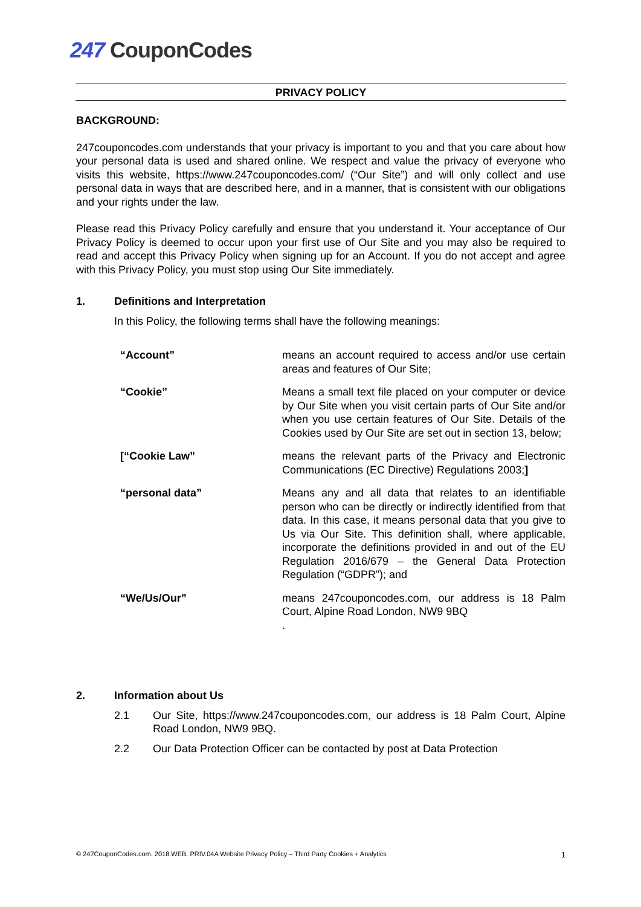247 CouponCodes
PRIVACY POLICY
BACKGROUND:
247couponcodes.com understands that your privacy is important to you and that you care about how your personal data is used and shared online. We respect and value the privacy of everyone who visits this website, https://www.247couponcodes.com/ (“Our Site”) and will only collect and use personal data in ways that are described here, and in a manner, that is consistent with our obligations and your rights under the law.
Please read this Privacy Policy carefully and ensure that you understand it. Your acceptance of Our Privacy Policy is deemed to occur upon your first use of Our Site and you may also be required to read and accept this Privacy Policy when signing up for an Account. If you do not accept and agree with this Privacy Policy, you must stop using Our Site immediately.
1. Definitions and Interpretation
In this Policy, the following terms shall have the following meanings:
| “Account” | means an account required to access and/or use certain areas and features of Our Site; |
| “Cookie” | Means a small text file placed on your computer or device by Our Site when you visit certain parts of Our Site and/or when you use certain features of Our Site. Details of the Cookies used by Our Site are set out in section 13, below; |
| [“Cookie Law” | means the relevant parts of the Privacy and Electronic Communications (EC Directive) Regulations 2003; ] |
| “personal data” | Means any and all data that relates to an identifiable person who can be directly or indirectly identified from that data. In this case, it means personal data that you give to Us via Our Site. This definition shall, where applicable, incorporate the definitions provided in and out of the EU Regulation 2016/679 – the General Data Protection Regulation (“GDPR”); and |
| “We/Us/Our” | means 247couponcodes.com, our address is 18 Palm Court, Alpine Road London, NW9 9BQ . |
2. Information about Us
2.1 Our Site, https://www.247couponcodes.com, our address is 18 Palm Court, Alpine Road London, NW9 9BQ.
2.2 Our Data Protection Officer can be contacted by post at Data Protection
© 247CouponCodes.com. 2018.WEB. PRIV.04A Website Privacy Policy – Third Party Cookies + Analytics 1